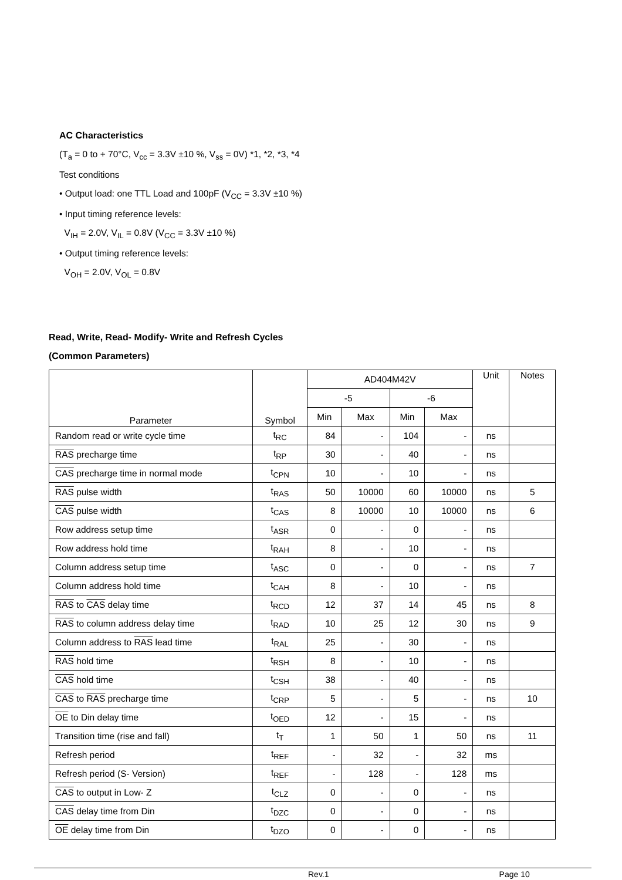AC Characteristics
(T<sub>a</sub> = 0 to + 70°C, V<sub>cc</sub> = 3.3V ±10 %, V<sub>ss</sub> = 0V) *1, *2, *3, *4
Test conditions
• Output load: one TTL Load and 100pF (V<sub>CC</sub> = 3.3V ±10 %)
• Input timing reference levels:
V<sub>IH</sub> = 2.0V, V<sub>IL</sub> = 0.8V (V<sub>CC</sub> = 3.3V ±10 %)
• Output timing reference levels:
V<sub>OH</sub> = 2.0V, V<sub>OL</sub> = 0.8V
Read, Write, Read- Modify- Write and Refresh Cycles
(Common Parameters)
| Parameter | Symbol | AD404M42V | | | | Unit | Notes |
| --- | --- | --- | --- | --- | --- | --- | --- |
| | | -5 | | -6 | | | |
| | | Min | Max | Min | Max | | |
| Random read or write cycle time | t<sub>RC</sub> | 84 | - | 104 | - | ns | |
| RAS precharge time | t<sub>RP</sub> | 30 | - | 40 | - | ns | |
| CAS precharge time in normal mode | t<sub>CPN</sub> | 10 | - | 10 | - | ns | |
| RAS pulse width | t<sub>RAS</sub> | 50 | 10000 | 60 | 10000 | ns | 5 |
| CAS pulse width | t<sub>CAS</sub> | 8 | 10000 | 10 | 10000 | ns | 6 |
| Row address setup time | t<sub>ASR</sub> | 0 | - | 0 | - | ns | |
| Row address hold time | t<sub>RAH</sub> | 8 | - | 10 | - | ns | |
| Column address setup time | t<sub>ASC</sub> | 0 | - | 0 | - | ns | 7 |
| Column address hold time | t<sub>CAH</sub> | 8 | - | 10 | - | ns | |
| RAS to CAS delay time | t<sub>RCD</sub> | 12 | 37 | 14 | 45 | ns | 8 |
| RAS to column address delay time | t<sub>RAD</sub> | 10 | 25 | 12 | 30 | ns | 9 |
| Column address to RAS lead time | t<sub>RAL</sub> | 25 | - | 30 | - | ns | |
| RAS hold time | t<sub>RSH</sub> | 8 | - | 10 | - | ns | |
| CAS hold time | t<sub>CSH</sub> | 38 | - | 40 | - | ns | |
| CAS to RAS precharge time | t<sub>CRP</sub> | 5 | - | 5 | - | ns | 10 |
| OE to Din delay time | t<sub>OED</sub> | 12 | - | 15 | - | ns | |
| Transition time (rise and fall) | t<sub>T</sub> | 1 | 50 | 1 | 50 | ns | 11 |
| Refresh period | t<sub>REF</sub> | - | 32 | - | 32 | ms | |
| Refresh period (S- Version) | t<sub>REF</sub> | - | 128 | - | 128 | ms | |
| CAS to output in Low- Z | t<sub>CLZ</sub> | 0 | - | 0 | - | ns | |
| CAS delay time from Din | t<sub>DZC</sub> | 0 | - | 0 | - | ns | |
| OE delay time from Din | t<sub>DZO</sub> | 0 | - | 0 | - | ns | |
Rev.1 Page 10